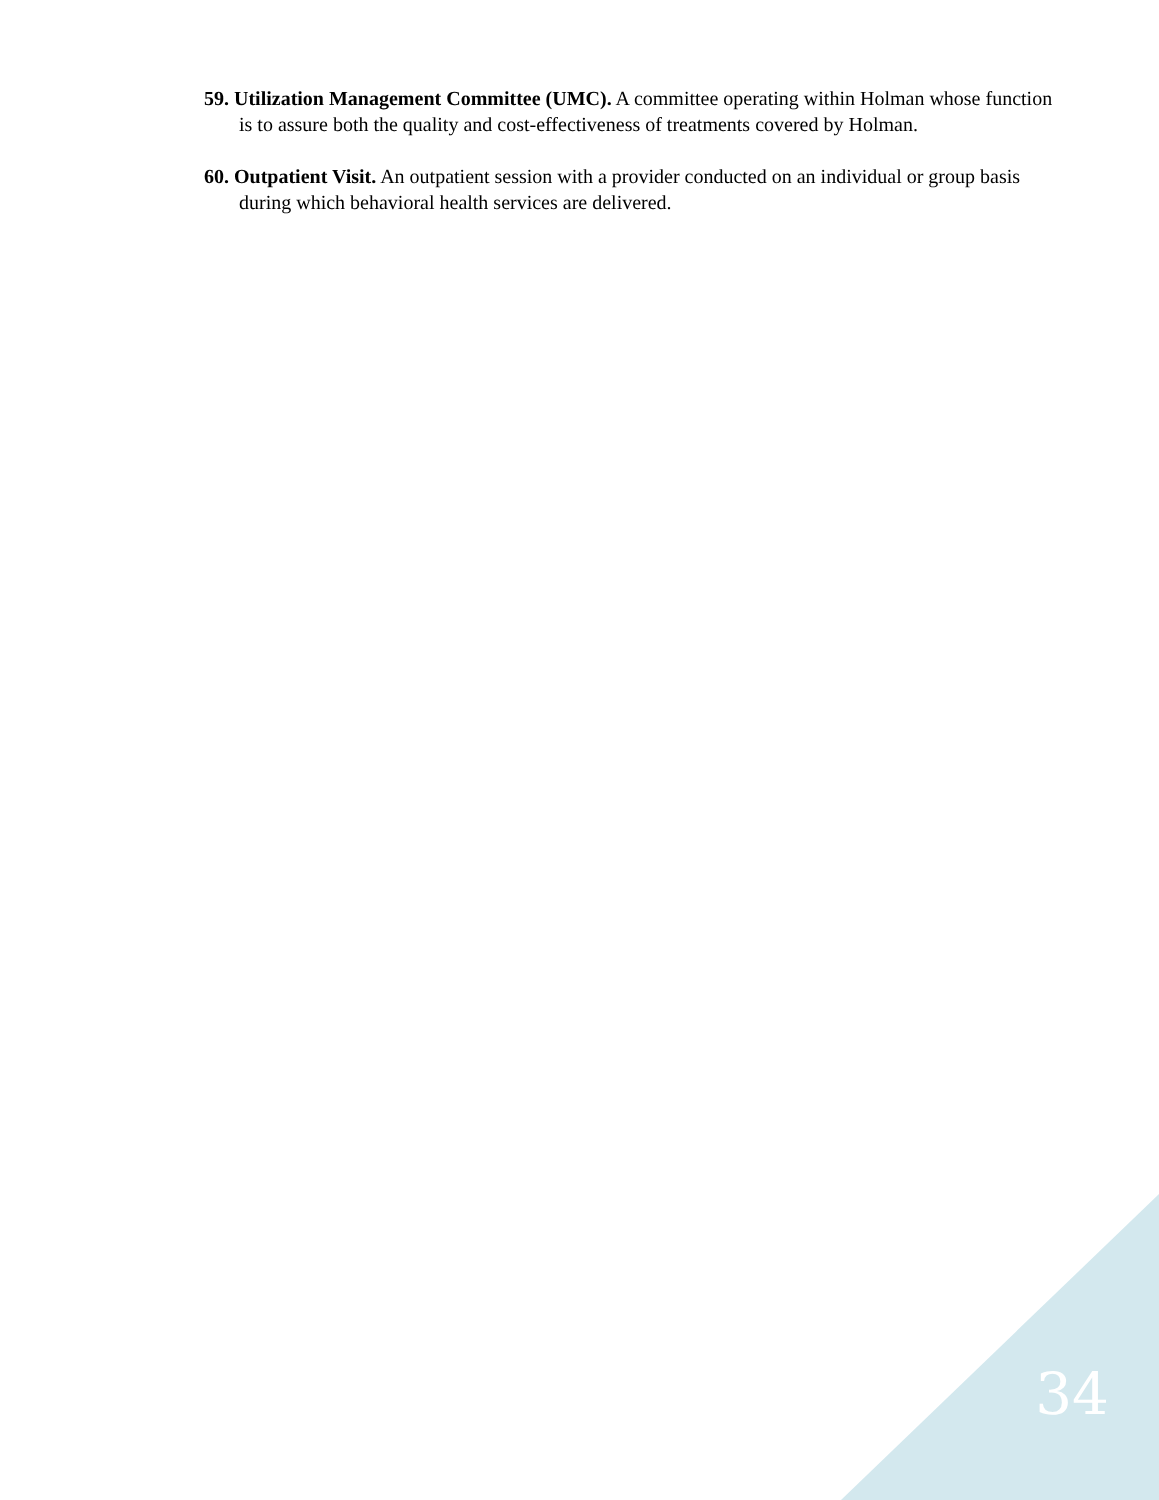59. Utilization Management Committee (UMC). A committee operating within Holman whose function is to assure both the quality and cost-effectiveness of treatments covered by Holman.
60. Outpatient Visit. An outpatient session with a provider conducted on an individual or group basis during which behavioral health services are delivered.
34